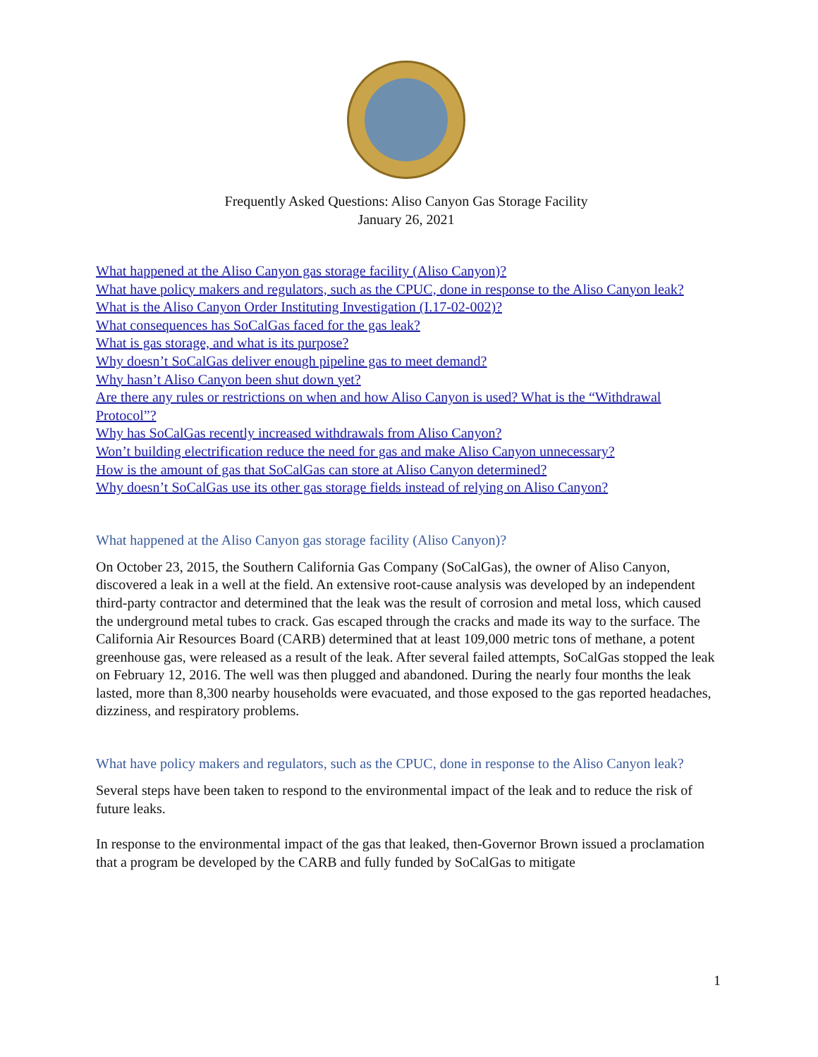Frequently Asked Questions: Aliso Canyon Gas Storage Facility
January 26, 2021
What happened at the Aliso Canyon gas storage facility (Aliso Canyon)?
What have policy makers and regulators, such as the CPUC, done in response to the Aliso Canyon leak?
What is the Aliso Canyon Order Instituting Investigation (I.17-02-002)?
What consequences has SoCalGas faced for the gas leak?
What is gas storage, and what is its purpose?
Why doesn’t SoCalGas deliver enough pipeline gas to meet demand?
Why hasn’t Aliso Canyon been shut down yet?
Are there any rules or restrictions on when and how Aliso Canyon is used? What is the “Withdrawal Protocol”?
Why has SoCalGas recently increased withdrawals from Aliso Canyon?
Won’t building electrification reduce the need for gas and make Aliso Canyon unnecessary?
How is the amount of gas that SoCalGas can store at Aliso Canyon determined?
Why doesn’t SoCalGas use its other gas storage fields instead of relying on Aliso Canyon?
What happened at the Aliso Canyon gas storage facility (Aliso Canyon)?
On October 23, 2015, the Southern California Gas Company (SoCalGas), the owner of Aliso Canyon, discovered a leak in a well at the field. An extensive root-cause analysis was developed by an independent third-party contractor and determined that the leak was the result of corrosion and metal loss, which caused the underground metal tubes to crack. Gas escaped through the cracks and made its way to the surface. The California Air Resources Board (CARB) determined that at least 109,000 metric tons of methane, a potent greenhouse gas, were released as a result of the leak. After several failed attempts, SoCalGas stopped the leak on February 12, 2016. The well was then plugged and abandoned. During the nearly four months the leak lasted, more than 8,300 nearby households were evacuated, and those exposed to the gas reported headaches, dizziness, and respiratory problems.
What have policy makers and regulators, such as the CPUC, done in response to the Aliso Canyon leak?
Several steps have been taken to respond to the environmental impact of the leak and to reduce the risk of future leaks.
In response to the environmental impact of the gas that leaked, then-Governor Brown issued a proclamation that a program be developed by the CARB and fully funded by SoCalGas to mitigate
1